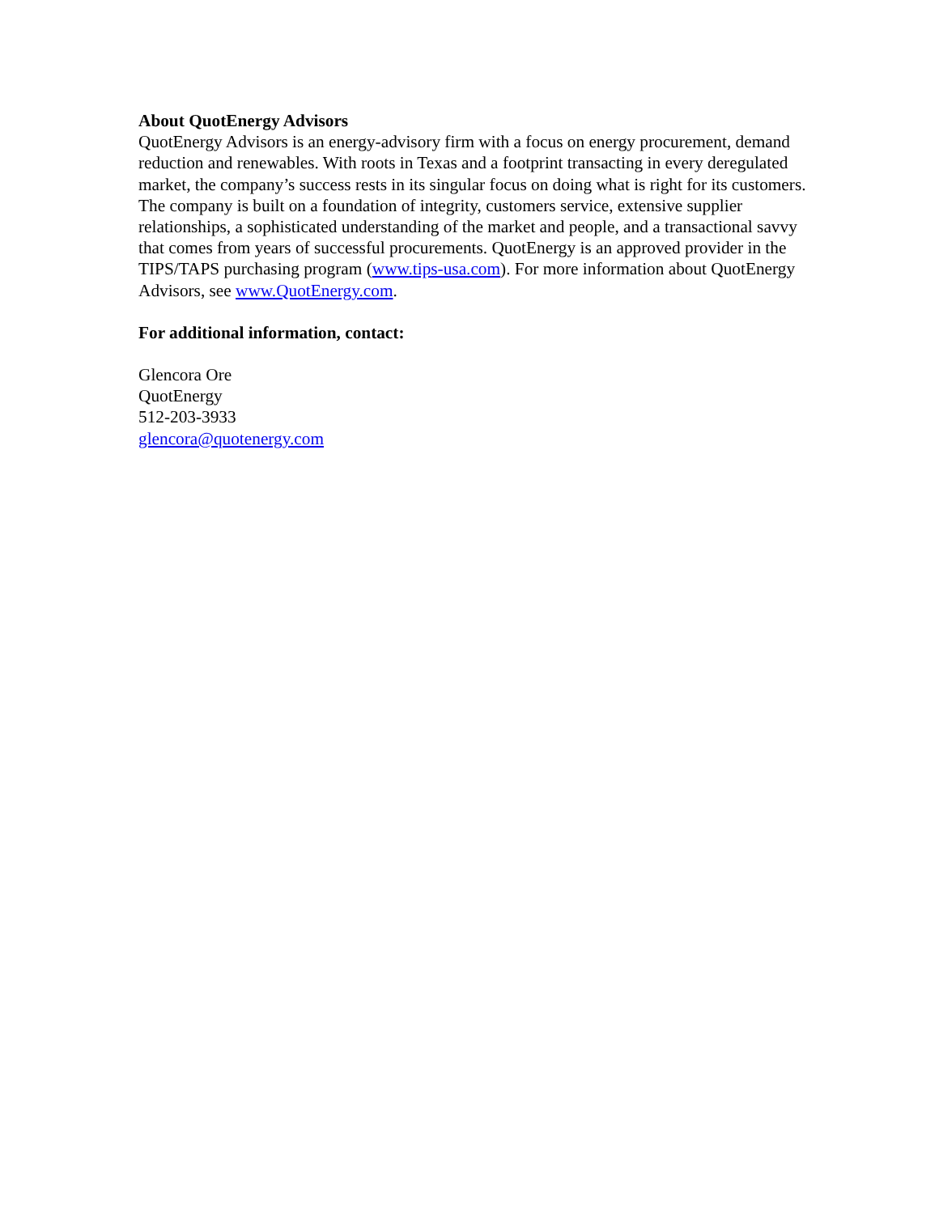About QuotEnergy Advisors
QuotEnergy Advisors is an energy-advisory firm with a focus on energy procurement, demand reduction and renewables. With roots in Texas and a footprint transacting in every deregulated market, the company’s success rests in its singular focus on doing what is right for its customers. The company is built on a foundation of integrity, customers service, extensive supplier relationships, a sophisticated understanding of the market and people, and a transactional savvy that comes from years of successful procurements. QuotEnergy is an approved provider in the TIPS/TAPS purchasing program (www.tips-usa.com). For more information about QuotEnergy Advisors, see www.QuotEnergy.com.
For additional information, contact:
Glencora Ore
QuotEnergy
512-203-3933
glencora@quotenergy.com